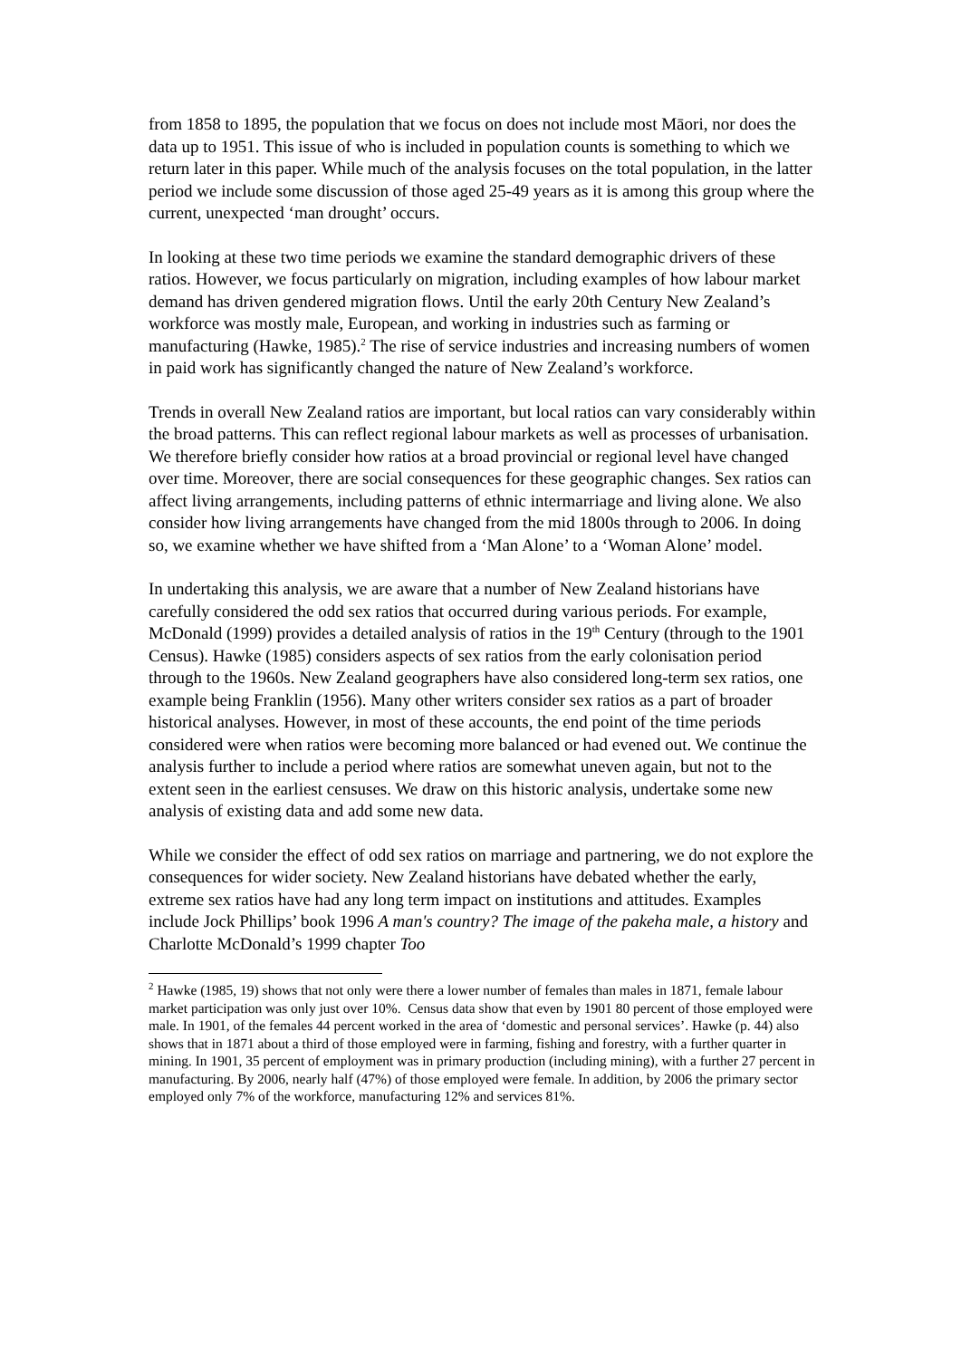from 1858 to 1895, the population that we focus on does not include most Māori, nor does the data up to 1951. This issue of who is included in population counts is something to which we return later in this paper. While much of the analysis focuses on the total population, in the latter period we include some discussion of those aged 25-49 years as it is among this group where the current, unexpected ‘man drought’ occurs.
In looking at these two time periods we examine the standard demographic drivers of these ratios. However, we focus particularly on migration, including examples of how labour market demand has driven gendered migration flows. Until the early 20th Century New Zealand’s workforce was mostly male, European, and working in industries such as farming or manufacturing (Hawke, 1985).<sup>2</sup> The rise of service industries and increasing numbers of women in paid work has significantly changed the nature of New Zealand’s workforce.
Trends in overall New Zealand ratios are important, but local ratios can vary considerably within the broad patterns. This can reflect regional labour markets as well as processes of urbanisation. We therefore briefly consider how ratios at a broad provincial or regional level have changed over time. Moreover, there are social consequences for these geographic changes. Sex ratios can affect living arrangements, including patterns of ethnic intermarriage and living alone. We also consider how living arrangements have changed from the mid 1800s through to 2006. In doing so, we examine whether we have shifted from a ‘Man Alone’ to a ‘Woman Alone’ model.
In undertaking this analysis, we are aware that a number of New Zealand historians have carefully considered the odd sex ratios that occurred during various periods. For example, McDonald (1999) provides a detailed analysis of ratios in the 19<sup>th</sup> Century (through to the 1901 Census). Hawke (1985) considers aspects of sex ratios from the early colonisation period through to the 1960s. New Zealand geographers have also considered long-term sex ratios, one example being Franklin (1956). Many other writers consider sex ratios as a part of broader historical analyses. However, in most of these accounts, the end point of the time periods considered were when ratios were becoming more balanced or had evened out. We continue the analysis further to include a period where ratios are somewhat uneven again, but not to the extent seen in the earliest censuses. We draw on this historic analysis, undertake some new analysis of existing data and add some new data.
While we consider the effect of odd sex ratios on marriage and partnering, we do not explore the consequences for wider society. New Zealand historians have debated whether the early, extreme sex ratios have had any long term impact on institutions and attitudes. Examples include Jock Phillips’ book 1996 A man's country? The image of the pakeha male, a history and Charlotte McDonald’s 1999 chapter Too
<sup>2</sup> Hawke (1985, 19) shows that not only were there a lower number of females than males in 1871, female labour market participation was only just over 10%. Census data show that even by 1901 80 percent of those employed were male. In 1901, of the females 44 percent worked in the area of ‘domestic and personal services’. Hawke (p. 44) also shows that in 1871 about a third of those employed were in farming, fishing and forestry, with a further quarter in mining. In 1901, 35 percent of employment was in primary production (including mining), with a further 27 percent in manufacturing. By 2006, nearly half (47%) of those employed were female. In addition, by 2006 the primary sector employed only 7% of the workforce, manufacturing 12% and services 81%.